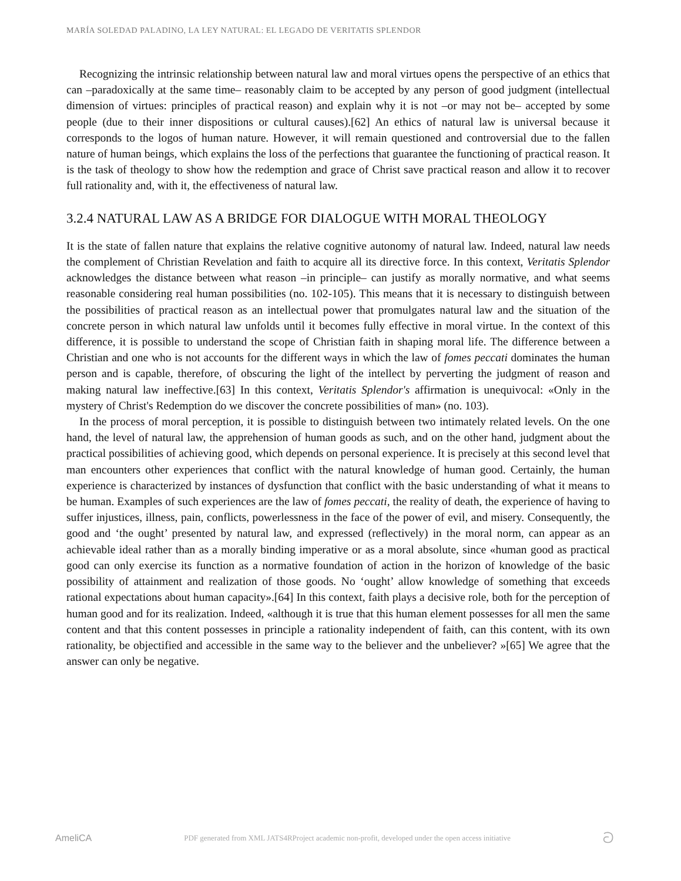MARÍA SOLEDAD PALADINO, LA LEY NATURAL: EL LEGADO DE VERITATIS SPLENDOR
Recognizing the intrinsic relationship between natural law and moral virtues opens the perspective of an ethics that can –paradoxically at the same time– reasonably claim to be accepted by any person of good judgment (intellectual dimension of virtues: principles of practical reason) and explain why it is not –or may not be– accepted by some people (due to their inner dispositions or cultural causes).[62] An ethics of natural law is universal because it corresponds to the logos of human nature. However, it will remain questioned and controversial due to the fallen nature of human beings, which explains the loss of the perfections that guarantee the functioning of practical reason. It is the task of theology to show how the redemption and grace of Christ save practical reason and allow it to recover full rationality and, with it, the effectiveness of natural law.
3.2.4 NATURAL LAW AS A BRIDGE FOR DIALOGUE WITH MORAL THEOLOGY
It is the state of fallen nature that explains the relative cognitive autonomy of natural law. Indeed, natural law needs the complement of Christian Revelation and faith to acquire all its directive force. In this context, Veritatis Splendor acknowledges the distance between what reason –in principle– can justify as morally normative, and what seems reasonable considering real human possibilities (no. 102-105). This means that it is necessary to distinguish between the possibilities of practical reason as an intellectual power that promulgates natural law and the situation of the concrete person in which natural law unfolds until it becomes fully effective in moral virtue. In the context of this difference, it is possible to understand the scope of Christian faith in shaping moral life. The difference between a Christian and one who is not accounts for the different ways in which the law of fomes peccati dominates the human person and is capable, therefore, of obscuring the light of the intellect by perverting the judgment of reason and making natural law ineffective.[63] In this context, Veritatis Splendor's affirmation is unequivocal: «Only in the mystery of Christ's Redemption do we discover the concrete possibilities of man» (no. 103).
In the process of moral perception, it is possible to distinguish between two intimately related levels. On the one hand, the level of natural law, the apprehension of human goods as such, and on the other hand, judgment about the practical possibilities of achieving good, which depends on personal experience. It is precisely at this second level that man encounters other experiences that conflict with the natural knowledge of human good. Certainly, the human experience is characterized by instances of dysfunction that conflict with the basic understanding of what it means to be human. Examples of such experiences are the law of fomes peccati, the reality of death, the experience of having to suffer injustices, illness, pain, conflicts, powerlessness in the face of the power of evil, and misery. Consequently, the good and ‘the ought’ presented by natural law, and expressed (reflectively) in the moral norm, can appear as an achievable ideal rather than as a morally binding imperative or as a moral absolute, since «human good as practical good can only exercise its function as a normative foundation of action in the horizon of knowledge of the basic possibility of attainment and realization of those goods. No ‘ought’ allow knowledge of something that exceeds rational expectations about human capacity».[64] In this context, faith plays a decisive role, both for the perception of human good and for its realization. Indeed, «although it is true that this human element possesses for all men the same content and that this content possesses in principle a rationality independent of faith, can this content, with its own rationality, be objectified and accessible in the same way to the believer and the unbeliever? »[65] We agree that the answer can only be negative.
AmeliCA PDF generated from XML JATS4RProject academic non-profit, developed under the open access initiative ට